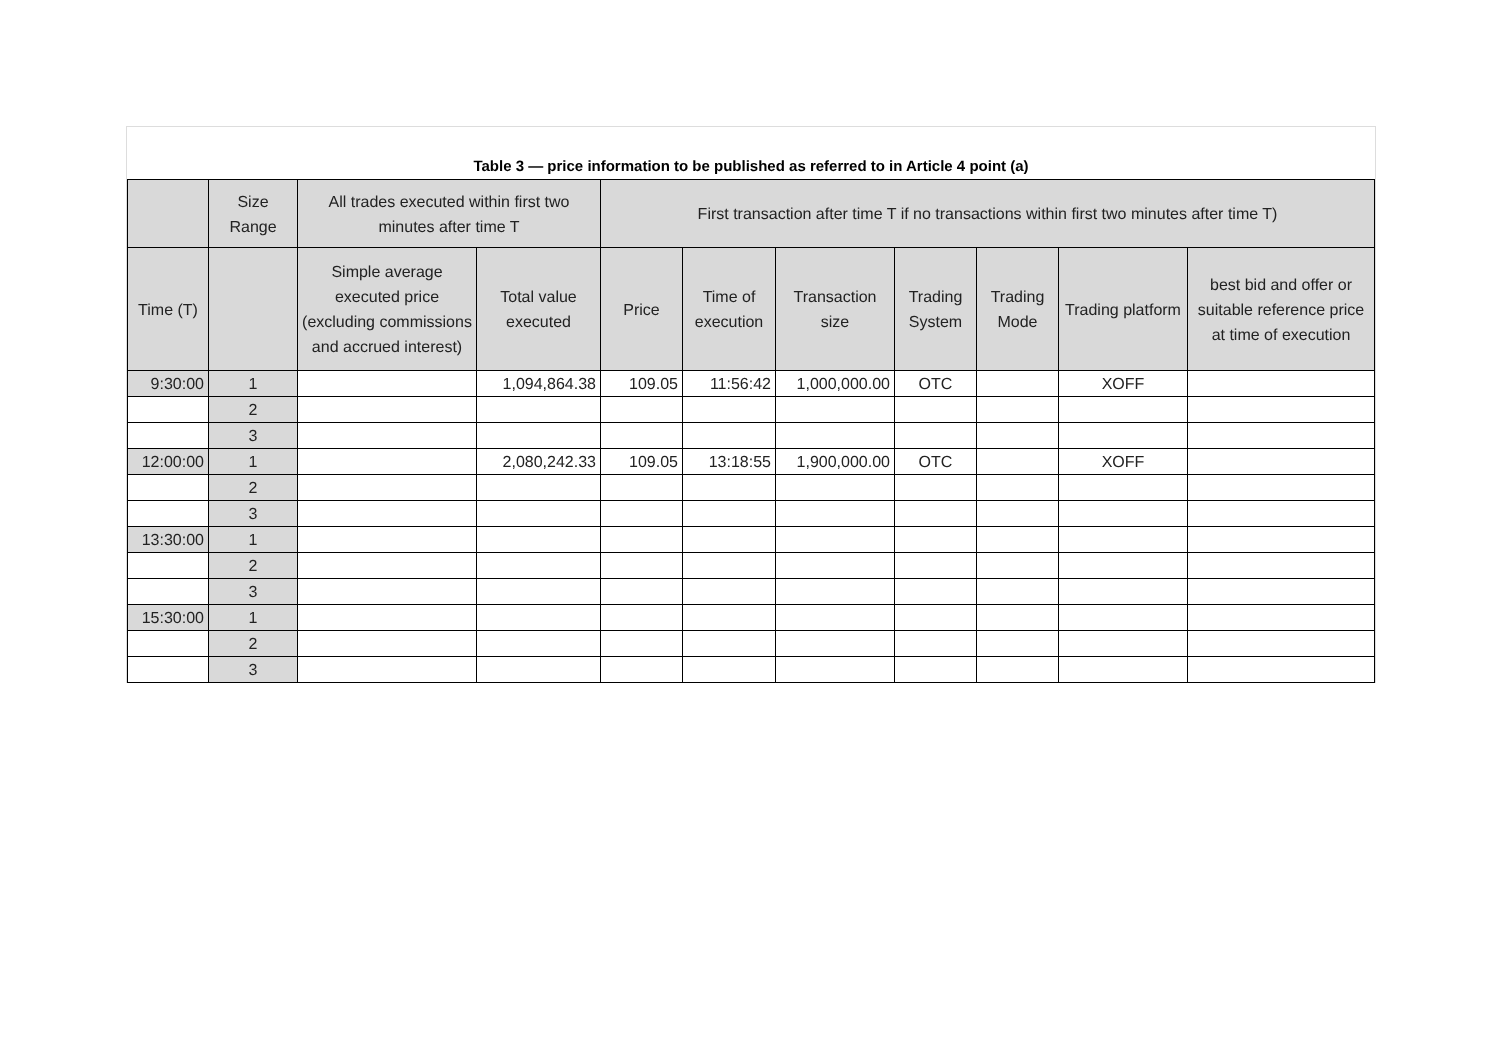Table 3 — price information to be published as referred to in Article 4 point (a)
| | Size Range | All trades executed within first two minutes after time T | | First transaction after time T if no transactions within first two minutes after time T) | | | | | | |
| --- | --- | --- | --- | --- | --- | --- | --- | --- | --- | --- |
| Time (T) | | Simple average executed price (excluding commissions and accrued interest) | Total value executed | Price | Time of execution | Transaction size | Trading System | Trading Mode | Trading platform | best bid and offer or suitable reference price at time of execution |
| 9:30:00 | 1 | | 1,094,864.38 | 109.05 | 11:56:42 | 1,000,000.00 | OTC | | XOFF | |
| | 2 | | | | | | | | | |
| | 3 | | | | | | | | | |
| 12:00:00 | 1 | | 2,080,242.33 | 109.05 | 13:18:55 | 1,900,000.00 | OTC | | XOFF | |
| | 2 | | | | | | | | | |
| | 3 | | | | | | | | | |
| 13:30:00 | 1 | | | | | | | | | |
| | 2 | | | | | | | | | |
| | 3 | | | | | | | | | |
| 15:30:00 | 1 | | | | | | | | | |
| | 2 | | | | | | | | | |
| | 3 | | | | | | | | | |